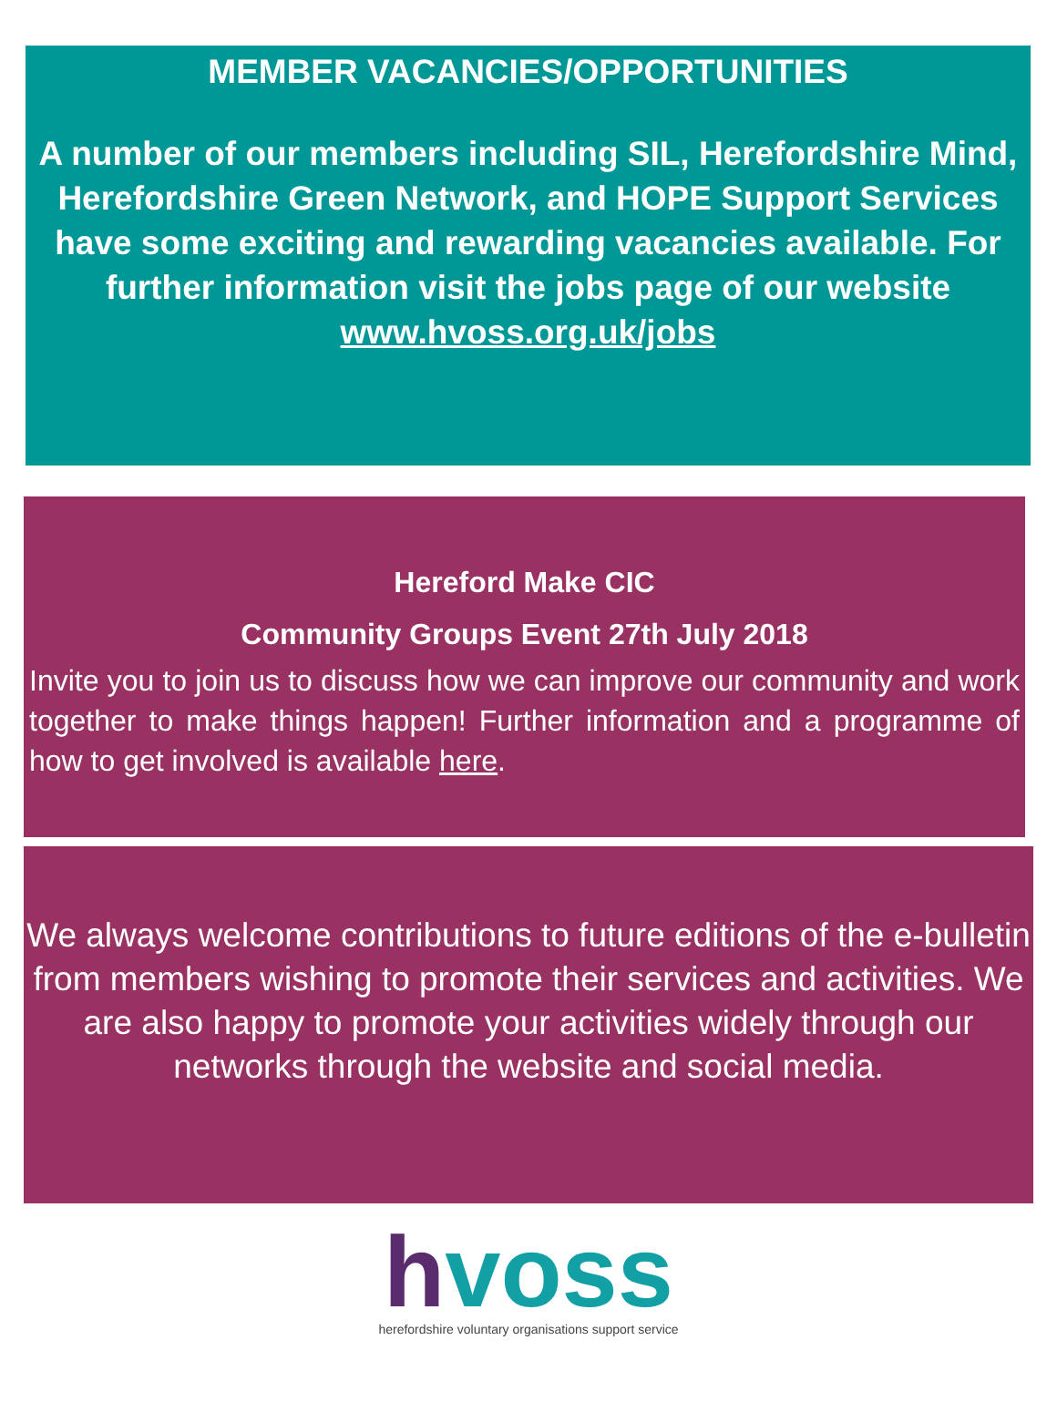MEMBER VACANCIES/OPPORTUNITIES
A number of our members including SIL, Herefordshire Mind, Herefordshire Green Network, and HOPE Support Services have some exciting and rewarding vacancies available. For further information visit the jobs page of our website www.hvoss.org.uk/jobs
Hereford Make CIC
Community Groups Event 27th July 2018
Invite you to join us to discuss how we can improve our community and work together to make things happen! Further information and a programme of how to get involved is available here.
We always welcome contributions to future editions of the e-bulletin from members wishing to promote their services and activities. We are also happy to promote your activities widely through our networks through the website and social media.
hvoss
herefordshire voluntary organisations support service